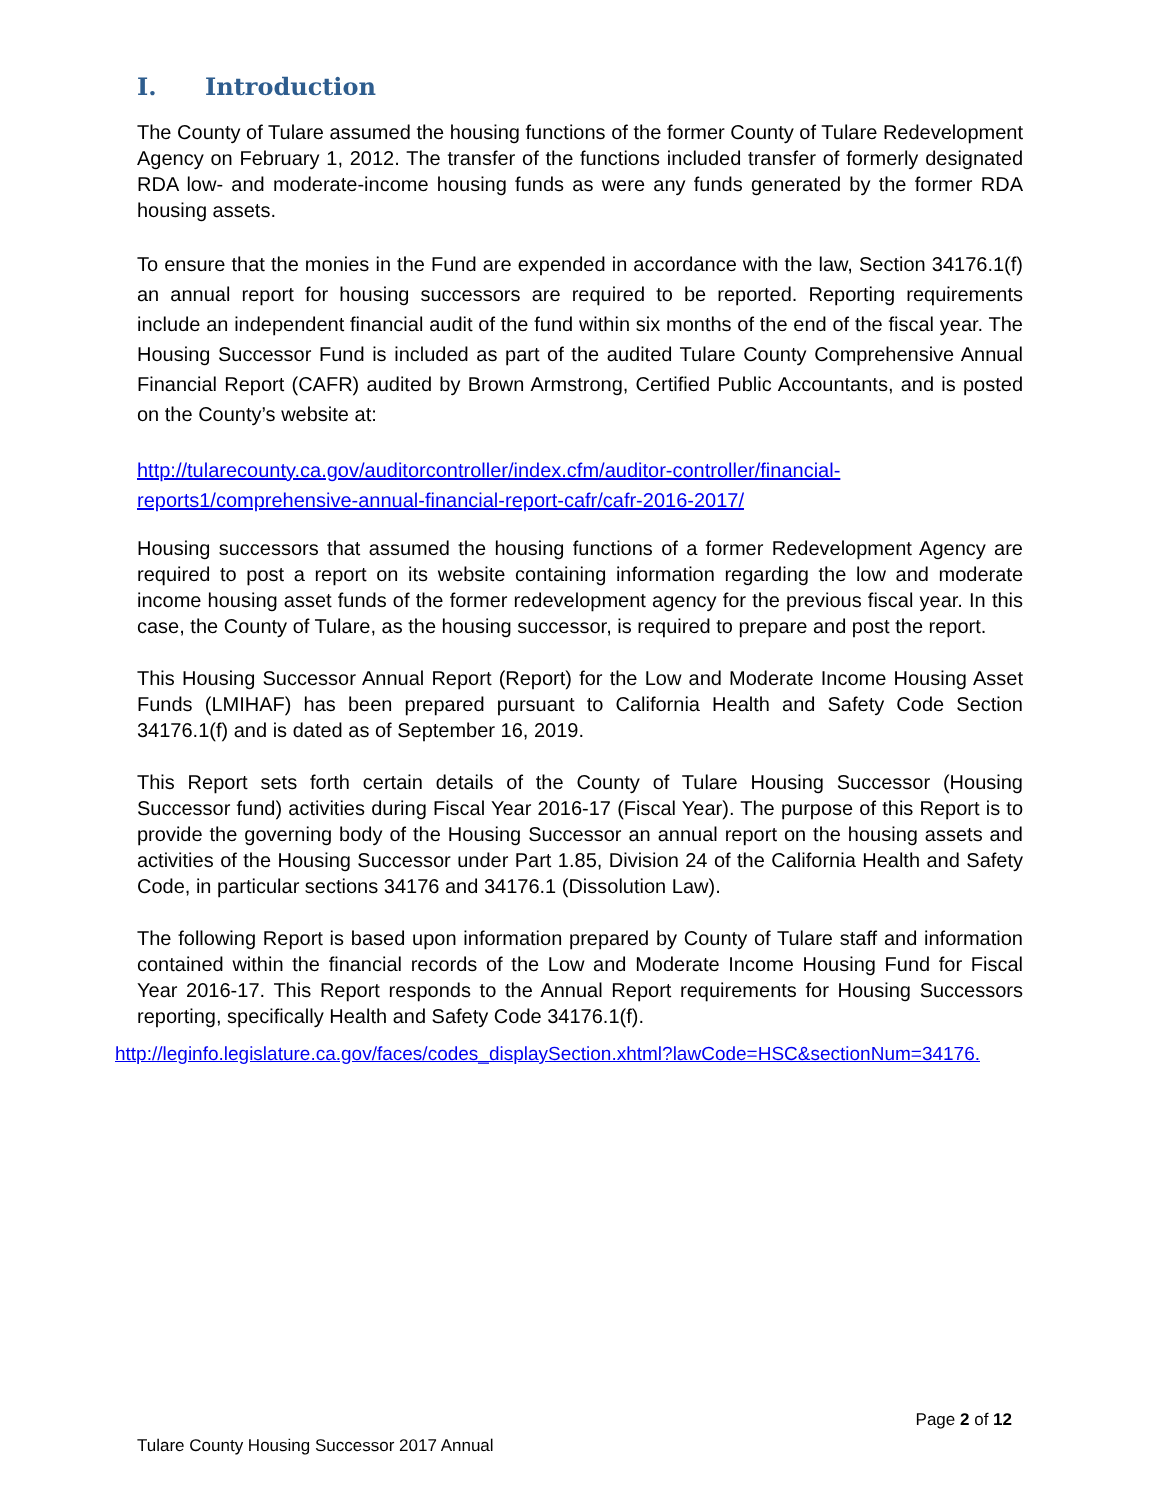I. Introduction
The County of Tulare assumed the housing functions of the former County of Tulare Redevelopment Agency on February 1, 2012. The transfer of the functions included transfer of formerly designated RDA low- and moderate-income housing funds as were any funds generated by the former RDA housing assets.
To ensure that the monies in the Fund are expended in accordance with the law, Section 34176.1(f) an annual report for housing successors are required to be reported. Reporting requirements include an independent financial audit of the fund within six months of the end of the fiscal year. The Housing Successor Fund is included as part of the audited Tulare County Comprehensive Annual Financial Report (CAFR) audited by Brown Armstrong, Certified Public Accountants, and is posted on the County’s website at:
http://tularecounty.ca.gov/auditorcontroller/index.cfm/auditor-controller/financial-reports1/comprehensive-annual-financial-report-cafr/cafr-2016-2017/
Housing successors that assumed the housing functions of a former Redevelopment Agency are required to post a report on its website containing information regarding the low and moderate income housing asset funds of the former redevelopment agency for the previous fiscal year. In this case, the County of Tulare, as the housing successor, is required to prepare and post the report.
This Housing Successor Annual Report (Report) for the Low and Moderate Income Housing Asset Funds (LMIHAF) has been prepared pursuant to California Health and Safety Code Section 34176.1(f) and is dated as of September 16, 2019.
This Report sets forth certain details of the County of Tulare Housing Successor (Housing Successor fund) activities during Fiscal Year 2016-17 (Fiscal Year). The purpose of this Report is to provide the governing body of the Housing Successor an annual report on the housing assets and activities of the Housing Successor under Part 1.85, Division 24 of the California Health and Safety Code, in particular sections 34176 and 34176.1 (Dissolution Law).
The following Report is based upon information prepared by County of Tulare staff and information contained within the financial records of the Low and Moderate Income Housing Fund for Fiscal Year 2016-17. This Report responds to the Annual Report requirements for Housing Successors reporting, specifically Health and Safety Code 34176.1(f).
http://leginfo.legislature.ca.gov/faces/codes_displaySection.xhtml?lawCode=HSC&sectionNum=34176.
Page 2 of 12
Tulare County Housing Successor 2017 Annual